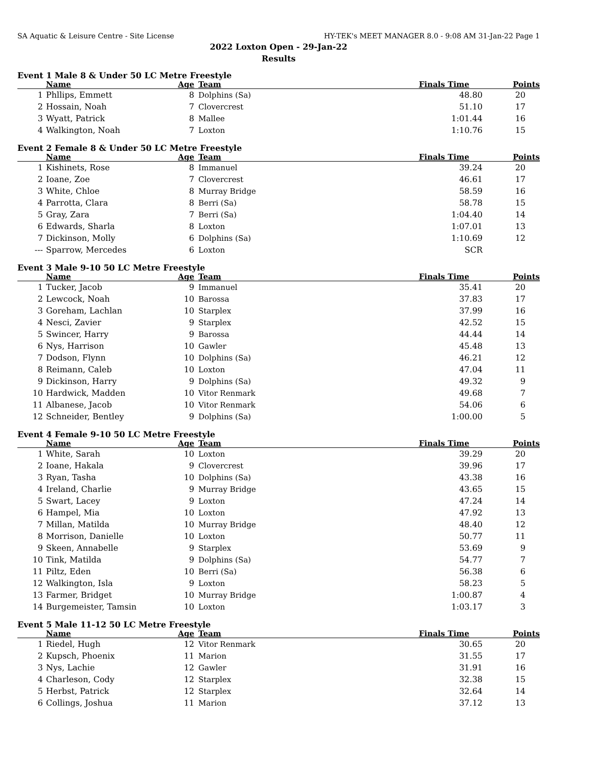SA Aquatic & Leisure Centre - Site License HY-TEK's MEET MANAGER 8.0 - 9:08 AM 31-Jan-22 Page 1
2022 Loxton Open - 29-Jan-22
Results
Event 1 Male 8 & Under 50 LC Metre Freestyle
| | Name | Age | Team | Finals Time | Points |
| --- | --- | --- | --- | --- | --- |
| 1 | Phllips, Emmett | 8 | Dolphins (Sa) | 48.80 | 20 |
| 2 | Hossain, Noah | 7 | Clovercrest | 51.10 | 17 |
| 3 | Wyatt, Patrick | 8 | Mallee | 1:01.44 | 16 |
| 4 | Walkington, Noah | 7 | Loxton | 1:10.76 | 15 |
Event 2 Female 8 & Under 50 LC Metre Freestyle
| | Name | Age | Team | Finals Time | Points |
| --- | --- | --- | --- | --- | --- |
| 1 | Kishinets, Rose | 8 | Immanuel | 39.24 | 20 |
| 2 | Ioane, Zoe | 7 | Clovercrest | 46.61 | 17 |
| 3 | White, Chloe | 8 | Murray Bridge | 58.59 | 16 |
| 4 | Parrotta, Clara | 8 | Berri (Sa) | 58.78 | 15 |
| 5 | Gray, Zara | 7 | Berri (Sa) | 1:04.40 | 14 |
| 6 | Edwards, Sharla | 8 | Loxton | 1:07.01 | 13 |
| 7 | Dickinson, Molly | 6 | Dolphins (Sa) | 1:10.69 | 12 |
| --- | Sparrow, Mercedes | 6 | Loxton | SCR | |
Event 3 Male 9-10 50 LC Metre Freestyle
| | Name | Age | Team | Finals Time | Points |
| --- | --- | --- | --- | --- | --- |
| 1 | Tucker, Jacob | 9 | Immanuel | 35.41 | 20 |
| 2 | Lewcock, Noah | 10 | Barossa | 37.83 | 17 |
| 3 | Goreham, Lachlan | 10 | Starplex | 37.99 | 16 |
| 4 | Nesci, Zavier | 9 | Starplex | 42.52 | 15 |
| 5 | Swincer, Harry | 9 | Barossa | 44.44 | 14 |
| 6 | Nys, Harrison | 10 | Gawler | 45.48 | 13 |
| 7 | Dodson, Flynn | 10 | Dolphins (Sa) | 46.21 | 12 |
| 8 | Reimann, Caleb | 10 | Loxton | 47.04 | 11 |
| 9 | Dickinson, Harry | 9 | Dolphins (Sa) | 49.32 | 9 |
| 10 | Hardwick, Madden | 10 | Vitor Renmark | 49.68 | 7 |
| 11 | Albanese, Jacob | 10 | Vitor Renmark | 54.06 | 6 |
| 12 | Schneider, Bentley | 9 | Dolphins (Sa) | 1:00.00 | 5 |
Event 4 Female 9-10 50 LC Metre Freestyle
| | Name | Age | Team | Finals Time | Points |
| --- | --- | --- | --- | --- | --- |
| 1 | White, Sarah | 10 | Loxton | 39.29 | 20 |
| 2 | Ioane, Hakala | 9 | Clovercrest | 39.96 | 17 |
| 3 | Ryan, Tasha | 10 | Dolphins (Sa) | 43.38 | 16 |
| 4 | Ireland, Charlie | 9 | Murray Bridge | 43.65 | 15 |
| 5 | Swart, Lacey | 9 | Loxton | 47.24 | 14 |
| 6 | Hampel, Mia | 10 | Loxton | 47.92 | 13 |
| 7 | Millan, Matilda | 10 | Murray Bridge | 48.40 | 12 |
| 8 | Morrison, Danielle | 10 | Loxton | 50.77 | 11 |
| 9 | Skeen, Annabelle | 9 | Starplex | 53.69 | 9 |
| 10 | Tink, Matilda | 9 | Dolphins (Sa) | 54.77 | 7 |
| 11 | Piltz, Eden | 10 | Berri (Sa) | 56.38 | 6 |
| 12 | Walkington, Isla | 9 | Loxton | 58.23 | 5 |
| 13 | Farmer, Bridget | 10 | Murray Bridge | 1:00.87 | 4 |
| 14 | Burgemeister, Tamsin | 10 | Loxton | 1:03.17 | 3 |
Event 5 Male 11-12 50 LC Metre Freestyle
| | Name | Age | Team | Finals Time | Points |
| --- | --- | --- | --- | --- | --- |
| 1 | Riedel, Hugh | 12 | Vitor Renmark | 30.65 | 20 |
| 2 | Kupsch, Phoenix | 11 | Marion | 31.55 | 17 |
| 3 | Nys, Lachie | 12 | Gawler | 31.91 | 16 |
| 4 | Charleson, Cody | 12 | Starplex | 32.38 | 15 |
| 5 | Herbst, Patrick | 12 | Starplex | 32.64 | 14 |
| 6 | Collings, Joshua | 11 | Marion | 37.12 | 13 |